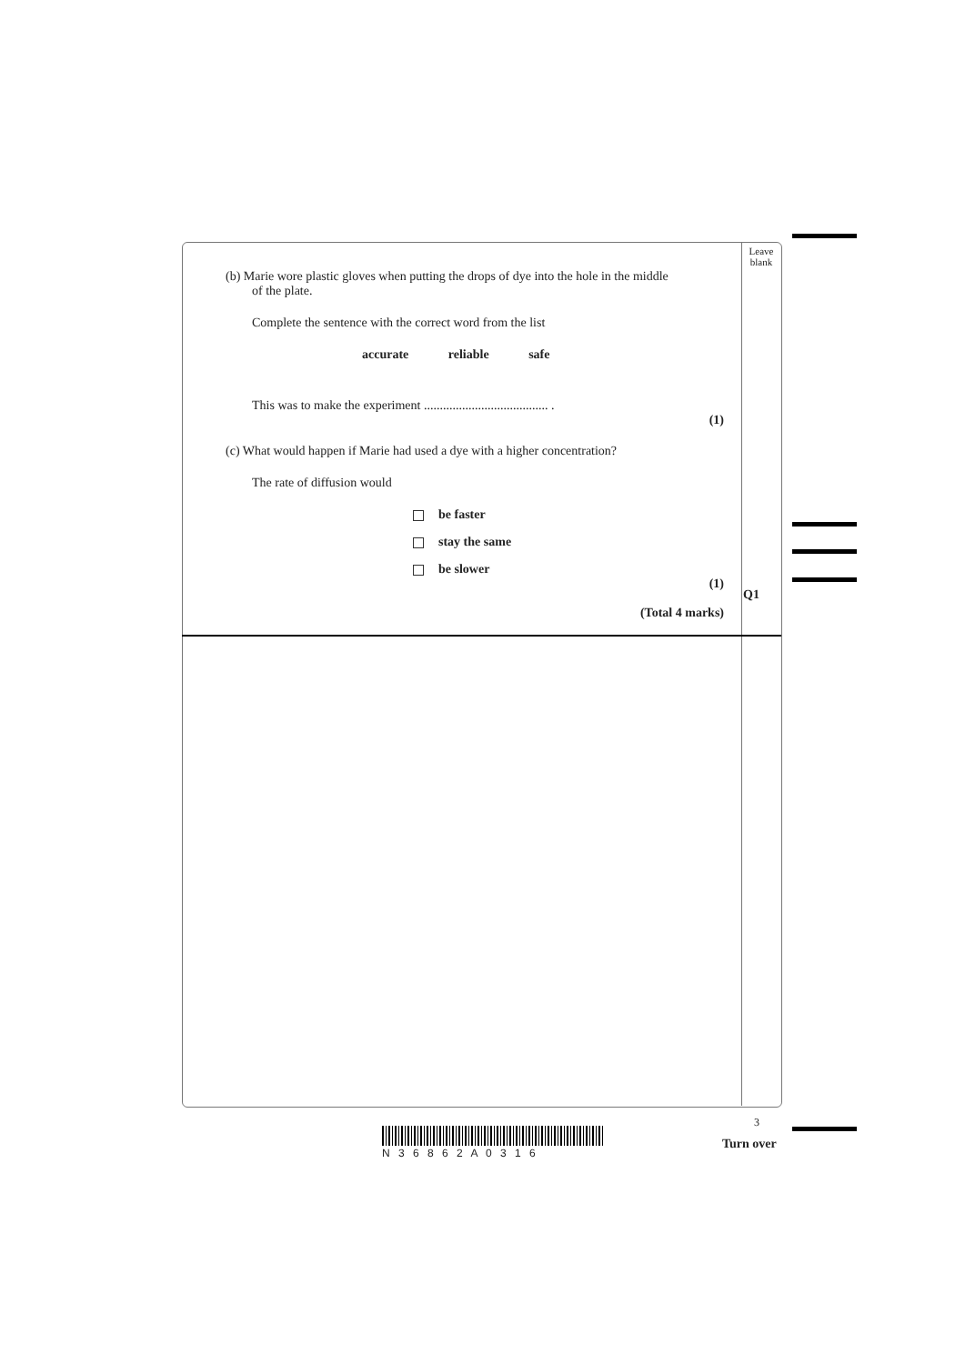Leave blank
(b) Marie wore plastic gloves when putting the drops of dye into the hole in the middle
of the plate.
Complete the sentence with the correct word from the list
accurate reliable safe
This was to make the experiment ....................................... .
(1)
(c) What would happen if Marie had used a dye with a higher concentration?
The rate of diffusion would
be faster
stay the same
be slower
(1)
(Total 4 marks)
Q1
3
N 3 6 8 6 2 A 0 3 1 6
Turn over